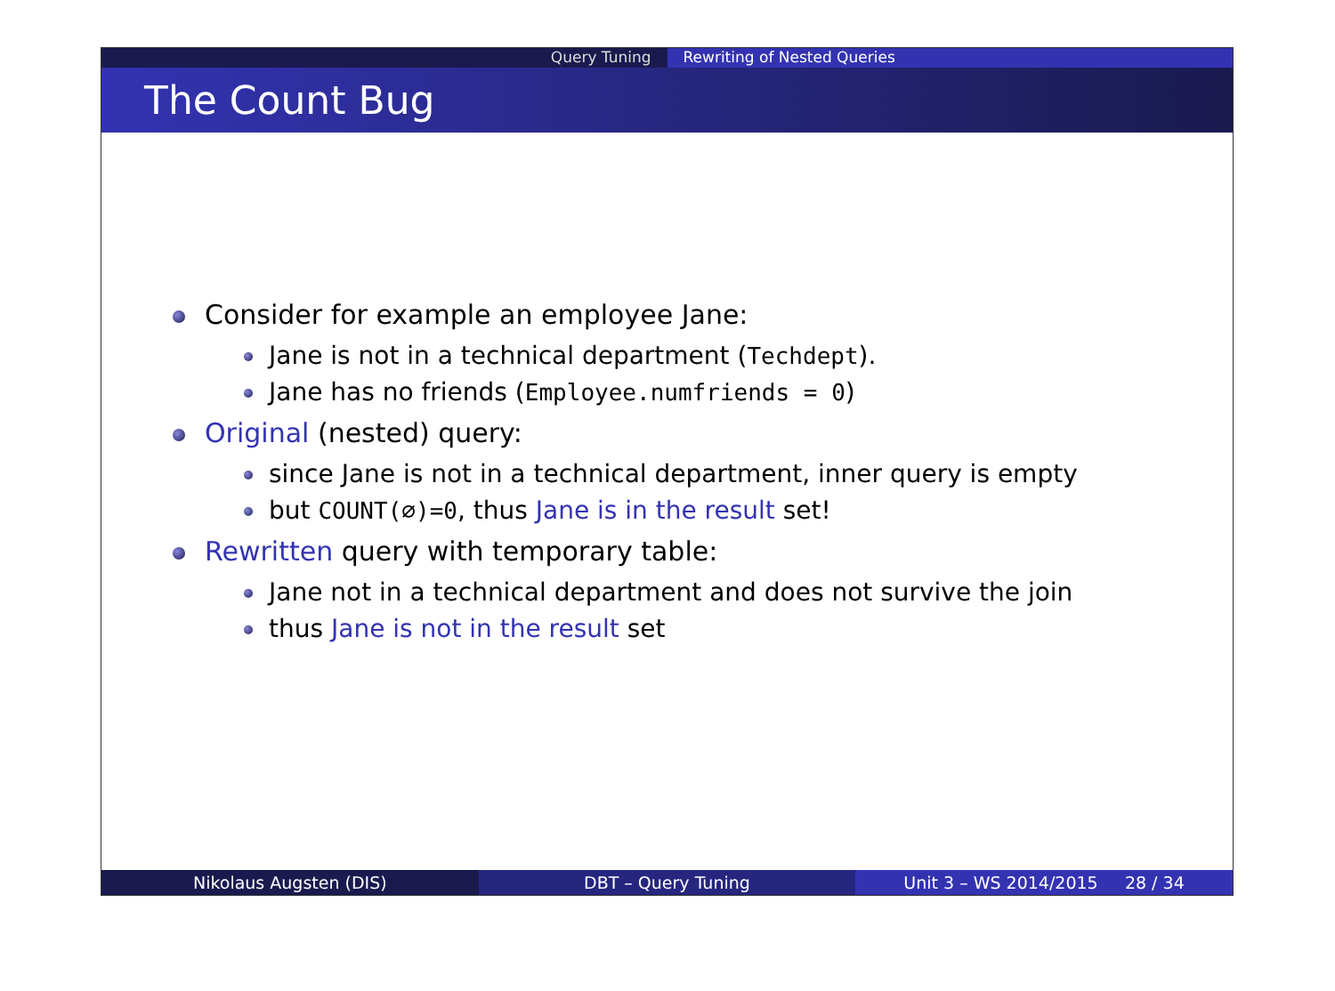Query Tuning Rewriting of Nested Queries
The Count Bug
Consider for example an employee Jane:
Jane is not in a technical department (Techdept).
Jane has no friends (Employee.numfriends = 0)
Original (nested) query:
since Jane is not in a technical department, inner query is empty
but COUNT(∅)=0, thus Jane is in the result set!
Rewritten query with temporary table:
Jane not in a technical department and does not survive the join
thus Jane is not in the result set
Nikolaus Augsten (DIS) DBT – Query Tuning Unit 3 – WS 2014/2015 28 / 34